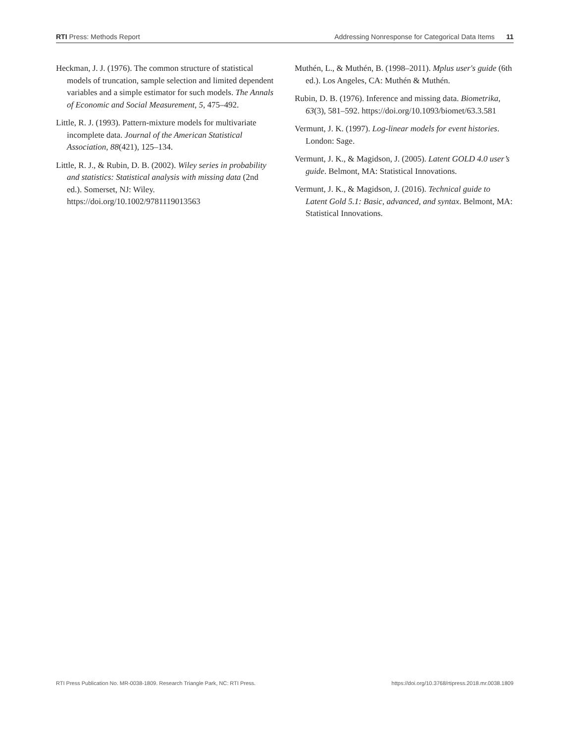RTI Press: Methods Report Addressing Nonresponse for Categorical Data Items 11
Heckman, J. J. (1976). The common structure of statistical models of truncation, sample selection and limited dependent variables and a simple estimator for such models. The Annals of Economic and Social Measurement, 5, 475–492.
Little, R. J. (1993). Pattern-mixture models for multivariate incomplete data. Journal of the American Statistical Association, 88(421), 125–134.
Little, R. J., & Rubin, D. B. (2002). Wiley series in probability and statistics: Statistical analysis with missing data (2nd ed.). Somerset, NJ: Wiley. https://doi.org/10.1002/9781119013563
Muthén, L., & Muthén, B. (1998–2011). Mplus user's guide (6th ed.). Los Angeles, CA: Muthén & Muthén.
Rubin, D. B. (1976). Inference and missing data. Biometrika, 63(3), 581–592. https://doi.org/10.1093/biomet/63.3.581
Vermunt, J. K. (1997). Log-linear models for event histories. London: Sage.
Vermunt, J. K., & Magidson, J. (2005). Latent GOLD 4.0 user’s guide. Belmont, MA: Statistical Innovations.
Vermunt, J. K., & Magidson, J. (2016). Technical guide to Latent Gold 5.1: Basic, advanced, and syntax. Belmont, MA: Statistical Innovations.
RTI Press Publication No. MR-0038-1809. Research Triangle Park, NC: RTI Press. https://doi.org/10.3768/rtipress.2018.mr.0038.1809